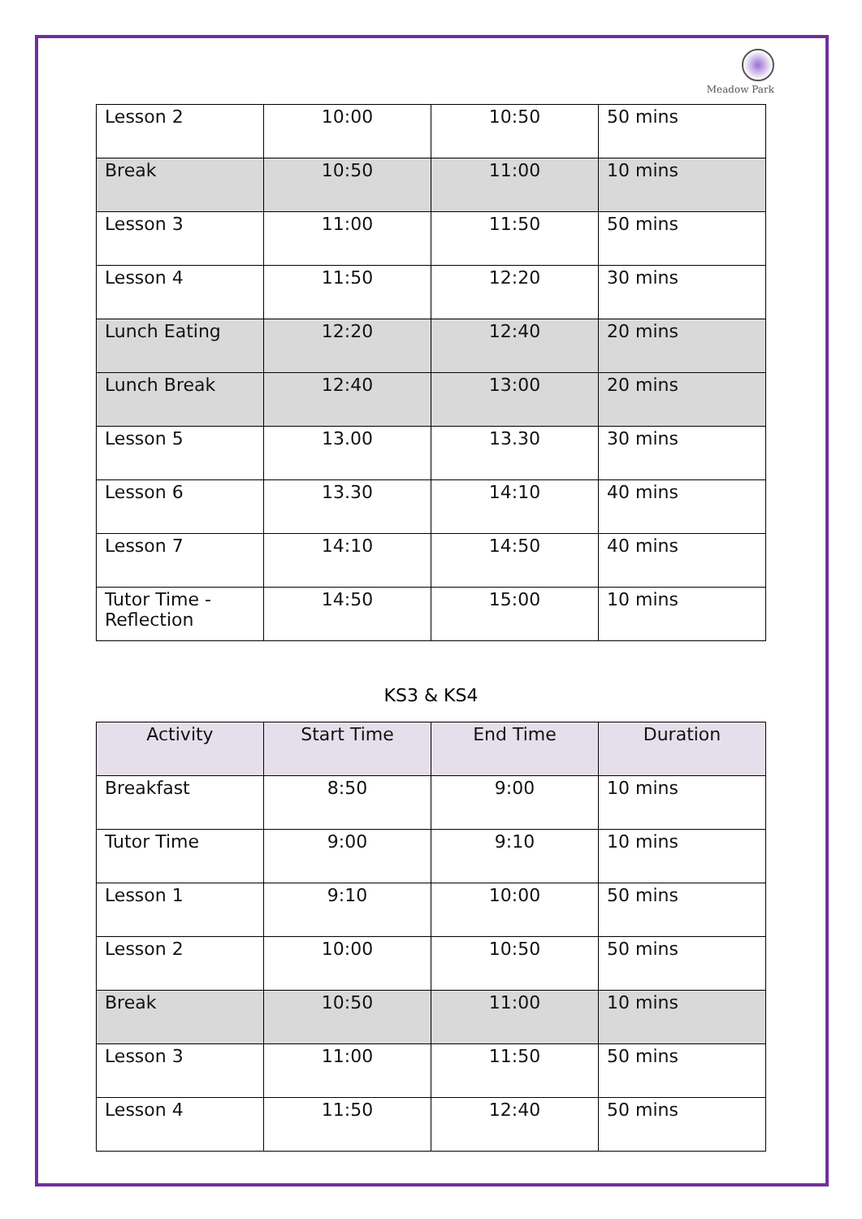Meadow Park
| Lesson 2 | 10:00 | 10:50 | 50 mins |
| Break | 10:50 | 11:00 | 10 mins |
| Lesson 3 | 11:00 | 11:50 | 50 mins |
| Lesson 4 | 11:50 | 12:20 | 30 mins |
| Lunch Eating | 12:20 | 12:40 | 20 mins |
| Lunch Break | 12:40 | 13:00 | 20 mins |
| Lesson 5 | 13.00 | 13.30 | 30 mins |
| Lesson 6 | 13.30 | 14:10 | 40 mins |
| Lesson 7 | 14:10 | 14:50 | 40 mins |
| Tutor Time - Reflection | 14:50 | 15:00 | 10 mins |
KS3 & KS4
| Activity | Start Time | End Time | Duration |
| --- | --- | --- | --- |
| Breakfast | 8:50 | 9:00 | 10 mins |
| Tutor Time | 9:00 | 9:10 | 10 mins |
| Lesson 1 | 9:10 | 10:00 | 50 mins |
| Lesson 2 | 10:00 | 10:50 | 50 mins |
| Break | 10:50 | 11:00 | 10 mins |
| Lesson 3 | 11:00 | 11:50 | 50 mins |
| Lesson 4 | 11:50 | 12:40 | 50 mins |